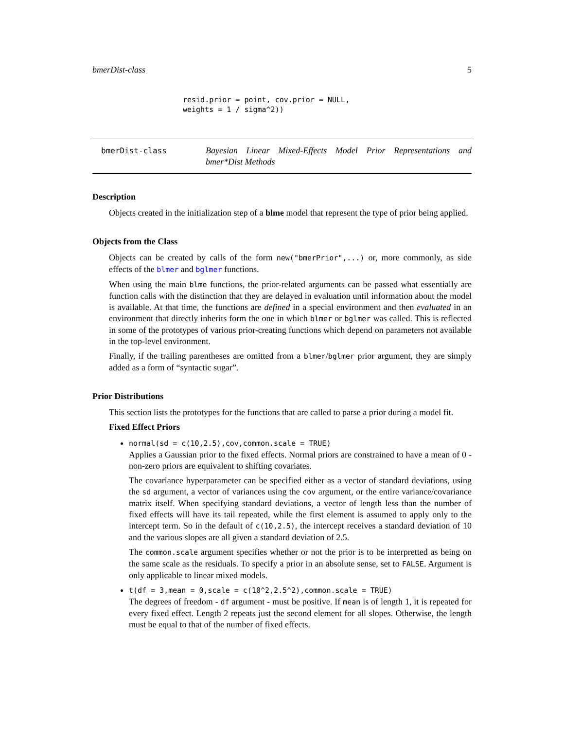bmerDist-class 5
resid.prior = point, cov.prior = NULL,
weights = 1 / sigma^2))
bmerDist-class Bayesian Linear Mixed-Effects Model Prior Representations and bmer*Dist Methods
Description
Objects created in the initialization step of a blme model that represent the type of prior being applied.
Objects from the Class
Objects can be created by calls of the form new("bmerPrior",...) or, more commonly, as side effects of the blmer and bglmer functions.
When using the main blme functions, the prior-related arguments can be passed what essentially are function calls with the distinction that they are delayed in evaluation until information about the model is available. At that time, the functions are defined in a special environment and then evaluated in an environment that directly inherits form the one in which blmer or bglmer was called. This is reflected in some of the prototypes of various prior-creating functions which depend on parameters not available in the top-level environment.
Finally, if the trailing parentheses are omitted from a blmer/bglmer prior argument, they are simply added as a form of “syntactic sugar”.
Prior Distributions
This section lists the prototypes for the functions that are called to parse a prior during a model fit.
Fixed Effect Priors
normal(sd = c(10,2.5),cov,common.scale = TRUE)
Applies a Gaussian prior to the fixed effects. Normal priors are constrained to have a mean of 0 - non-zero priors are equivalent to shifting covariates.
The covariance hyperparameter can be specified either as a vector of standard deviations, using the sd argument, a vector of variances using the cov argument, or the entire variance/covariance matrix itself. When specifying standard deviations, a vector of length less than the number of fixed effects will have its tail repeated, while the first element is assumed to apply only to the intercept term. So in the default of c(10,2.5), the intercept receives a standard deviation of 10 and the various slopes are all given a standard deviation of 2.5.
The common.scale argument specifies whether or not the prior is to be interpretted as being on the same scale as the residuals. To specify a prior in an absolute sense, set to FALSE. Argument is only applicable to linear mixed models.
t(df = 3,mean = 0,scale = c(10^2,2.5^2),common.scale = TRUE)
The degrees of freedom - df argument - must be positive. If mean is of length 1, it is repeated for every fixed effect. Length 2 repeats just the second element for all slopes. Otherwise, the length must be equal to that of the number of fixed effects.